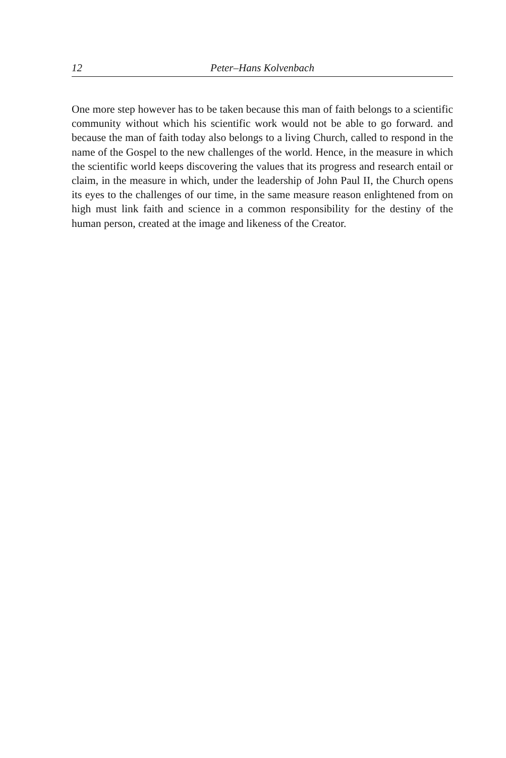12 Peter–Hans Kolvenbach
One more step however has to be taken because this man of faith belongs to a scientific community without which his scientific work would not be able to go forward. and because the man of faith today also belongs to a living Church, called to respond in the name of the Gospel to the new challenges of the world. Hence, in the measure in which the scientific world keeps discovering the values that its progress and research entail or claim, in the measure in which, under the leadership of John Paul II, the Church opens its eyes to the challenges of our time, in the same measure reason enlightened from on high must link faith and science in a common responsibility for the destiny of the human person, created at the image and likeness of the Creator.